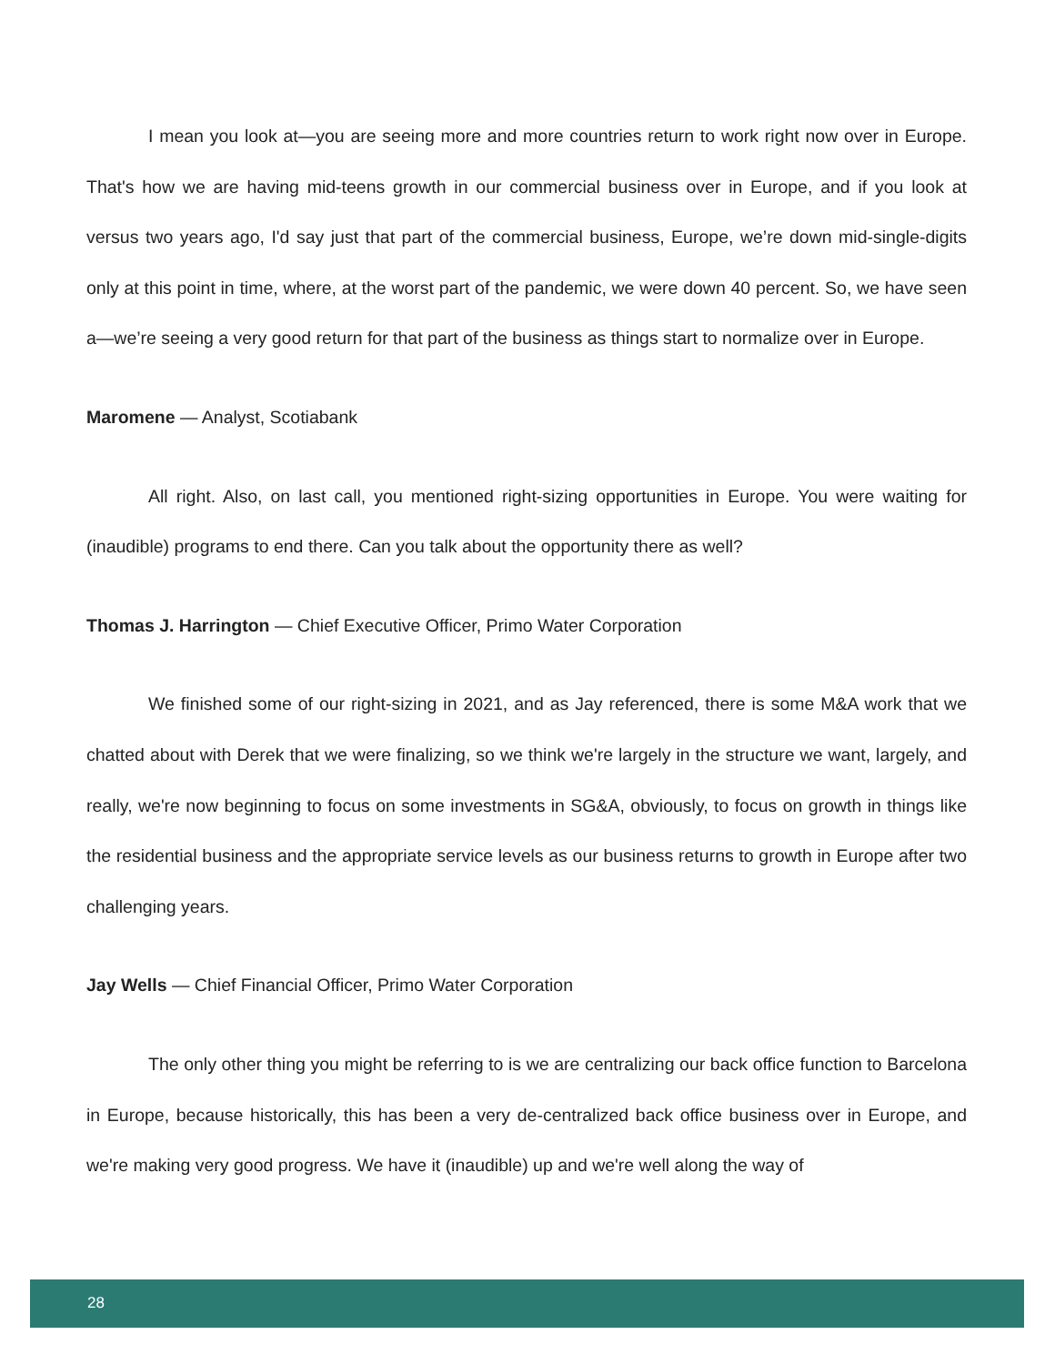I mean you look at—you are seeing more and more countries return to work right now over in Europe. That's how we are having mid-teens growth in our commercial business over in Europe, and if you look at versus two years ago, I'd say just that part of the commercial business, Europe, we’re down mid-single-digits only at this point in time, where, at the worst part of the pandemic, we were down 40 percent. So, we have seen a—we’re seeing a very good return for that part of the business as things start to normalize over in Europe.
Maromene — Analyst, Scotiabank
All right. Also, on last call, you mentioned right-sizing opportunities in Europe. You were waiting for (inaudible) programs to end there. Can you talk about the opportunity there as well?
Thomas J. Harrington — Chief Executive Officer, Primo Water Corporation
We finished some of our right-sizing in 2021, and as Jay referenced, there is some M&A work that we chatted about with Derek that we were finalizing, so we think we're largely in the structure we want, largely, and really, we're now beginning to focus on some investments in SG&A, obviously, to focus on growth in things like the residential business and the appropriate service levels as our business returns to growth in Europe after two challenging years.
Jay Wells — Chief Financial Officer, Primo Water Corporation
The only other thing you might be referring to is we are centralizing our back office function to Barcelona in Europe, because historically, this has been a very de-centralized back office business over in Europe, and we're making very good progress. We have it (inaudible) up and we're well along the way of
28